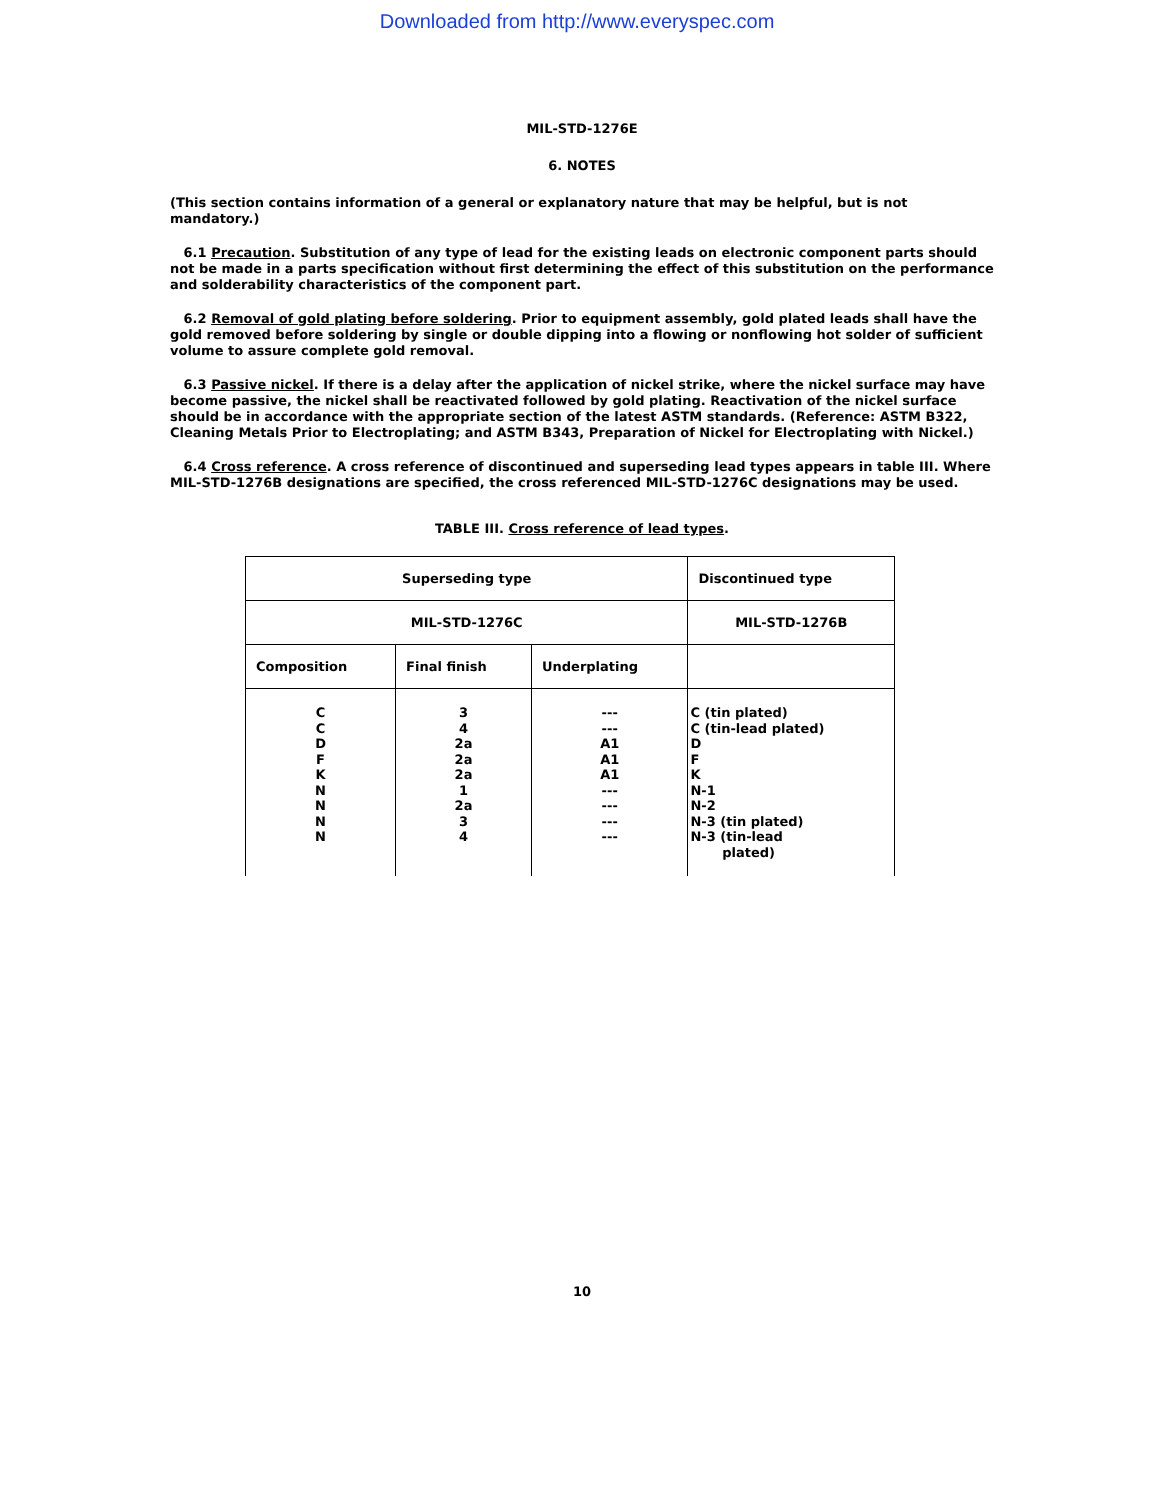Downloaded from http://www.everyspec.com
MIL-STD-1276E
6. NOTES
(This section contains information of a general or explanatory nature that may be helpful, but is not mandatory.)
6.1 Precaution. Substitution of any type of lead for the existing leads on electronic component parts should not be made in a parts specification without first determining the effect of this substitution on the performance and solderability characteristics of the component part.
6.2 Removal of gold plating before soldering. Prior to equipment assembly, gold plated leads shall have the gold removed before soldering by single or double dipping into a flowing or nonflowing hot solder of sufficient volume to assure complete gold removal.
6.3 Passive nickel. If there is a delay after the application of nickel strike, where the nickel surface may have become passive, the nickel shall be reactivated followed by gold plating. Reactivation of the nickel surface should be in accordance with the appropriate section of the latest ASTM standards. (Reference: ASTM B322, Cleaning Metals Prior to Electroplating; and ASTM B343, Preparation of Nickel for Electroplating with Nickel.)
6.4 Cross reference. A cross reference of discontinued and superseding lead types appears in table III. Where MIL-STD-1276B designations are specified, the cross referenced MIL-STD-1276C designations may be used.
TABLE III. Cross reference of lead types.
| Superseding type | | | Discontinued type |
| MIL-STD-1276C | | | MIL-STD-1276B |
| Composition | Final finish | Underplating | |
| C C D F K N N N N | 3 4 2a 2a 2a 1 2a 3 4 | --- --- A1 A1 A1 --- --- --- --- | C (tin plated) C (tin-lead plated) D F K N-1 N-2 N-3 (tin plated) N-3 (tin-lead plated) |
10